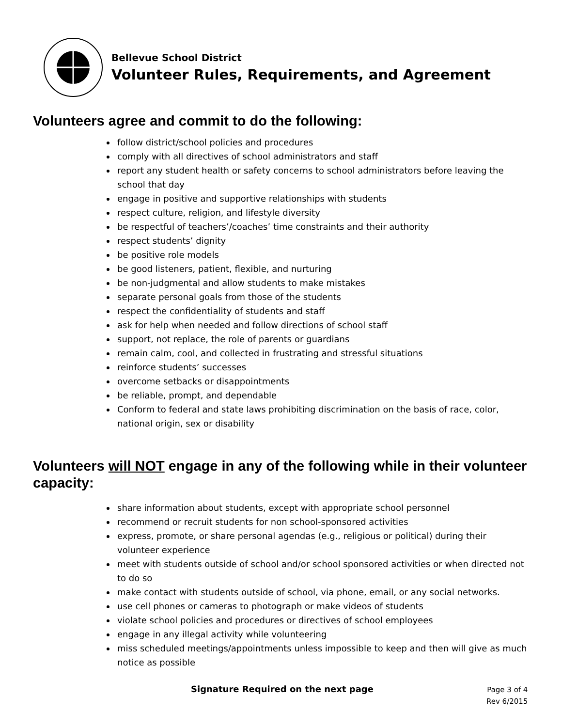Bellevue School District
Volunteer Rules, Requirements, and Agreement
Volunteers agree and commit to do the following:
follow district/school policies and procedures
comply with all directives of school administrators and staff
report any student health or safety concerns to school administrators before leaving the school that day
engage in positive and supportive relationships with students
respect culture, religion, and lifestyle diversity
be respectful of teachers’/coaches’ time constraints and their authority
respect students’ dignity
be positive role models
be good listeners, patient, flexible, and nurturing
be non-judgmental and allow students to make mistakes
separate personal goals from those of the students
respect the confidentiality of students and staff
ask for help when needed and follow directions of school staff
support, not replace, the role of parents or guardians
remain calm, cool, and collected in frustrating and stressful situations
reinforce students’ successes
overcome setbacks or disappointments
be reliable, prompt, and dependable
Conform to federal and state laws prohibiting discrimination on the basis of race, color, national origin, sex or disability
Volunteers will NOT engage in any of the following while in their volunteer capacity:
share information about students, except with appropriate school personnel
recommend or recruit students for non school-sponsored activities
express, promote, or share personal agendas (e.g., religious or political) during their volunteer experience
meet with students outside of school and/or school sponsored activities or when directed not to do so
make contact with students outside of school, via phone, email, or any social networks.
use cell phones or cameras to photograph or make videos of students
violate school policies and procedures or directives of school employees
engage in any illegal activity while volunteering
miss scheduled meetings/appointments unless impossible to keep and then will give as much notice as possible
Signature Required on the next page
Page 3 of 4
Rev 6/2015